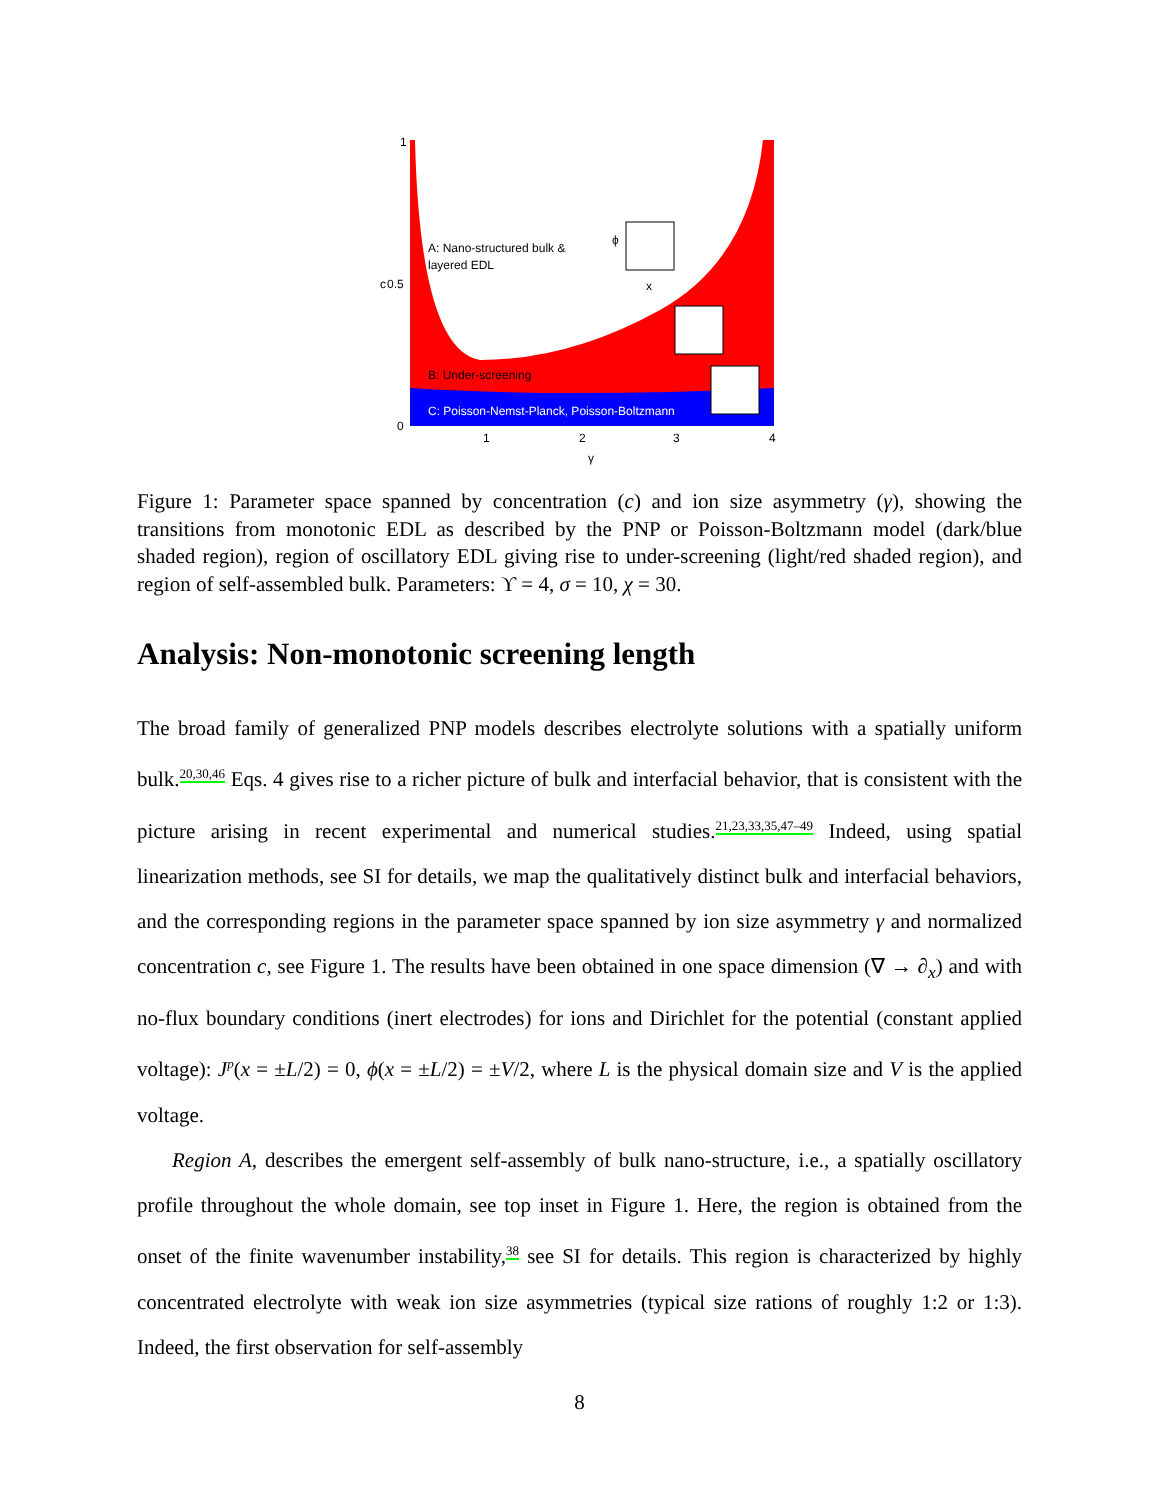1
c
0.5
0
1
2
3
4
γ
A: Nano-structured bulk &
layered EDL
ϕ
x
B: Under-screening
C: Poisson-Nemst-Planck, Poisson-Boltzmann
Figure 1: Parameter space spanned by concentration (c) and ion size asymmetry (γ), showing the transitions from monotonic EDL as described by the PNP or Poisson-Boltzmann model (dark/blue shaded region), region of oscillatory EDL giving rise to under-screening (light/red shaded region), and region of self-assembled bulk. Parameters: ϒ = 4, σ = 10, χ = 30.
Analysis: Non-monotonic screening length
The broad family of generalized PNP models describes electrolyte solutions with a spatially uniform bulk.<sup>20,30,46</sup> Eqs. 4 gives rise to a richer picture of bulk and interfacial behavior, that is consistent with the picture arising in recent experimental and numerical studies.<sup>21,23,33,35,47–49</sup> Indeed, using spatial linearization methods, see SI for details, we map the qualitatively distinct bulk and interfacial behaviors, and the corresponding regions in the parameter space spanned by ion size asymmetry γ and normalized concentration c, see Figure 1. The results have been obtained in one space dimension (∇ → ∂<sub>x</sub>) and with no-flux boundary conditions (inert electrodes) for ions and Dirichlet for the potential (constant applied voltage): J<sup>p</sup>(x = ±L/2) = 0, ϕ(x = ±L/2) = ±V/2, where L is the physical domain size and V is the applied voltage.
Region A, describes the emergent self-assembly of bulk nano-structure, i.e., a spatially oscillatory profile throughout the whole domain, see top inset in Figure 1. Here, the region is obtained from the onset of the finite wavenumber instability,<sup>38</sup> see SI for details. This region is characterized by highly concentrated electrolyte with weak ion size asymmetries (typical size rations of roughly 1:2 or 1:3). Indeed, the first observation for self-assembly
8